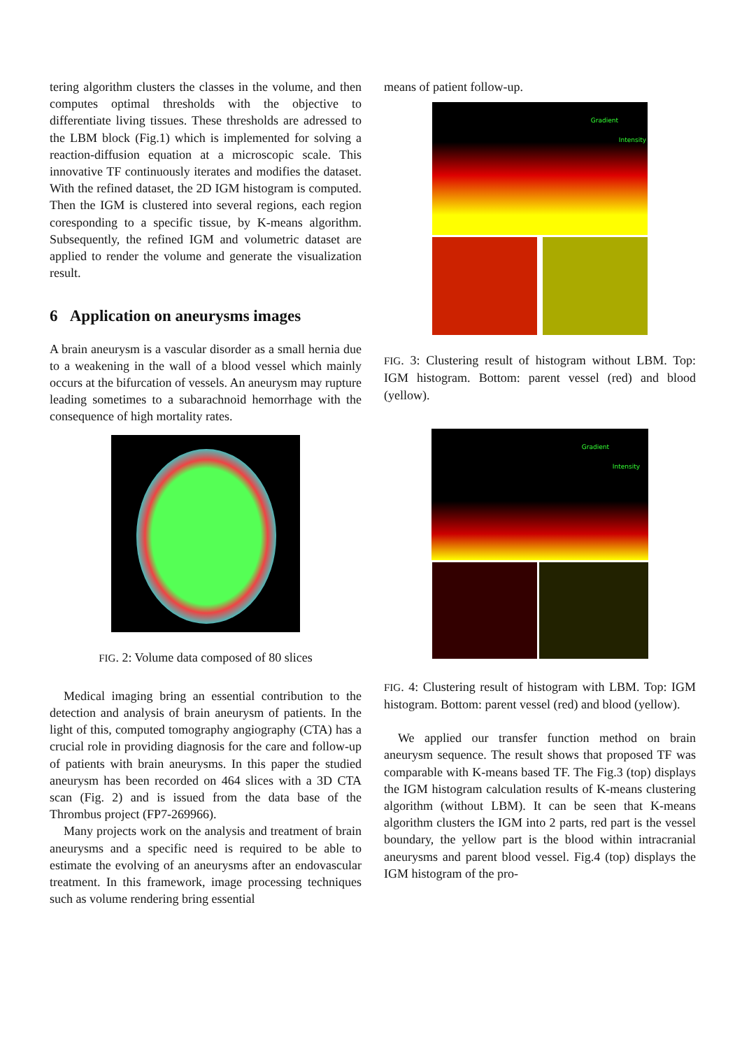tering algorithm clusters the classes in the volume, and then computes optimal thresholds with the objective to differentiate living tissues. These thresholds are adressed to the LBM block (Fig.1) which is implemented for solving a reaction-diffusion equation at a microscopic scale. This innovative TF continuously iterates and modifies the dataset. With the refined dataset, the 2D IGM histogram is computed. Then the IGM is clustered into several regions, each region coresponding to a specific tissue, by K-means algorithm. Subsequently, the refined IGM and volumetric dataset are applied to render the volume and generate the visualization result.
6 Application on aneurysms images
A brain aneurysm is a vascular disorder as a small hernia due to a weakening in the wall of a blood vessel which mainly occurs at the bifurcation of vessels. An aneurysm may rupture leading sometimes to a subarachnoid hemorrhage with the consequence of high mortality rates.
FIG. 2: Volume data composed of 80 slices
Medical imaging bring an essential contribution to the detection and analysis of brain aneurysm of patients. In the light of this, computed tomography angiography (CTA) has a crucial role in providing diagnosis for the care and follow-up of patients with brain aneurysms. In this paper the studied aneurysm has been recorded on 464 slices with a 3D CTA scan (Fig. 2) and is issued from the data base of the Thrombus project (FP7-269966).
Many projects work on the analysis and treatment of brain aneurysms and a specific need is required to be able to estimate the evolving of an aneurysms after an endovascular treatment. In this framework, image processing techniques such as volume rendering bring essential
means of patient follow-up.
Gradient
Intensity
FIG. 3: Clustering result of histogram without LBM. Top: IGM histogram. Bottom: parent vessel (red) and blood (yellow).
Gradient
Intensity
FIG. 4: Clustering result of histogram with LBM. Top: IGM histogram. Bottom: parent vessel (red) and blood (yellow).
We applied our transfer function method on brain aneurysm sequence. The result shows that proposed TF was comparable with K-means based TF. The Fig.3 (top) displays the IGM histogram calculation results of K-means clustering algorithm (without LBM). It can be seen that K-means algorithm clusters the IGM into 2 parts, red part is the vessel boundary, the yellow part is the blood within intracranial aneurysms and parent blood vessel. Fig.4 (top) displays the IGM histogram of the pro-